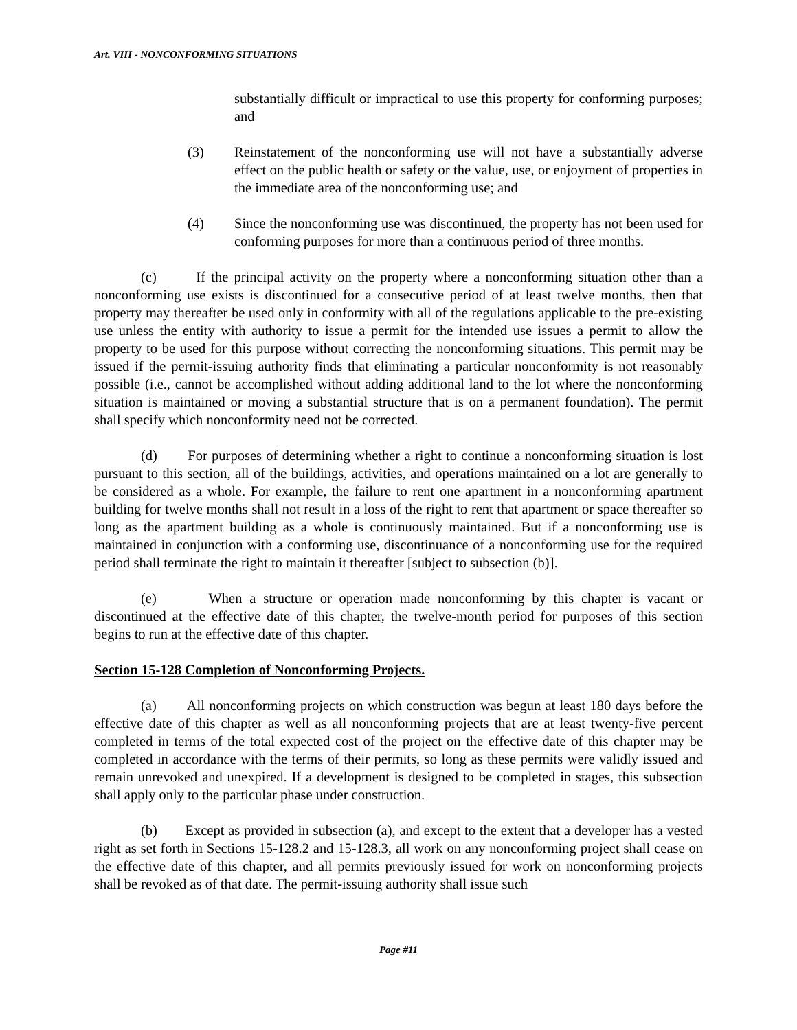Art. VIII - NONCONFORMING SITUATIONS
substantially difficult or impractical to use this property for conforming purposes; and
(3) Reinstatement of the nonconforming use will not have a substantially adverse effect on the public health or safety or the value, use, or enjoyment of properties in the immediate area of the nonconforming use; and
(4) Since the nonconforming use was discontinued, the property has not been used for conforming purposes for more than a continuous period of three months.
(c) If the principal activity on the property where a nonconforming situation other than a nonconforming use exists is discontinued for a consecutive period of at least twelve months, then that property may thereafter be used only in conformity with all of the regulations applicable to the pre-existing use unless the entity with authority to issue a permit for the intended use issues a permit to allow the property to be used for this purpose without correcting the nonconforming situations. This permit may be issued if the permit-issuing authority finds that eliminating a particular nonconformity is not reasonably possible (i.e., cannot be accomplished without adding additional land to the lot where the nonconforming situation is maintained or moving a substantial structure that is on a permanent foundation). The permit shall specify which nonconformity need not be corrected.
(d) For purposes of determining whether a right to continue a nonconforming situation is lost pursuant to this section, all of the buildings, activities, and operations maintained on a lot are generally to be considered as a whole. For example, the failure to rent one apartment in a nonconforming apartment building for twelve months shall not result in a loss of the right to rent that apartment or space thereafter so long as the apartment building as a whole is continuously maintained. But if a nonconforming use is maintained in conjunction with a conforming use, discontinuance of a nonconforming use for the required period shall terminate the right to maintain it thereafter [subject to subsection (b)].
(e) When a structure or operation made nonconforming by this chapter is vacant or discontinued at the effective date of this chapter, the twelve-month period for purposes of this section begins to run at the effective date of this chapter.
Section 15-128 Completion of Nonconforming Projects.
(a) All nonconforming projects on which construction was begun at least 180 days before the effective date of this chapter as well as all nonconforming projects that are at least twenty-five percent completed in terms of the total expected cost of the project on the effective date of this chapter may be completed in accordance with the terms of their permits, so long as these permits were validly issued and remain unrevoked and unexpired. If a development is designed to be completed in stages, this subsection shall apply only to the particular phase under construction.
(b) Except as provided in subsection (a), and except to the extent that a developer has a vested right as set forth in Sections 15-128.2 and 15-128.3, all work on any nonconforming project shall cease on the effective date of this chapter, and all permits previously issued for work on nonconforming projects shall be revoked as of that date. The permit-issuing authority shall issue such
Page #11